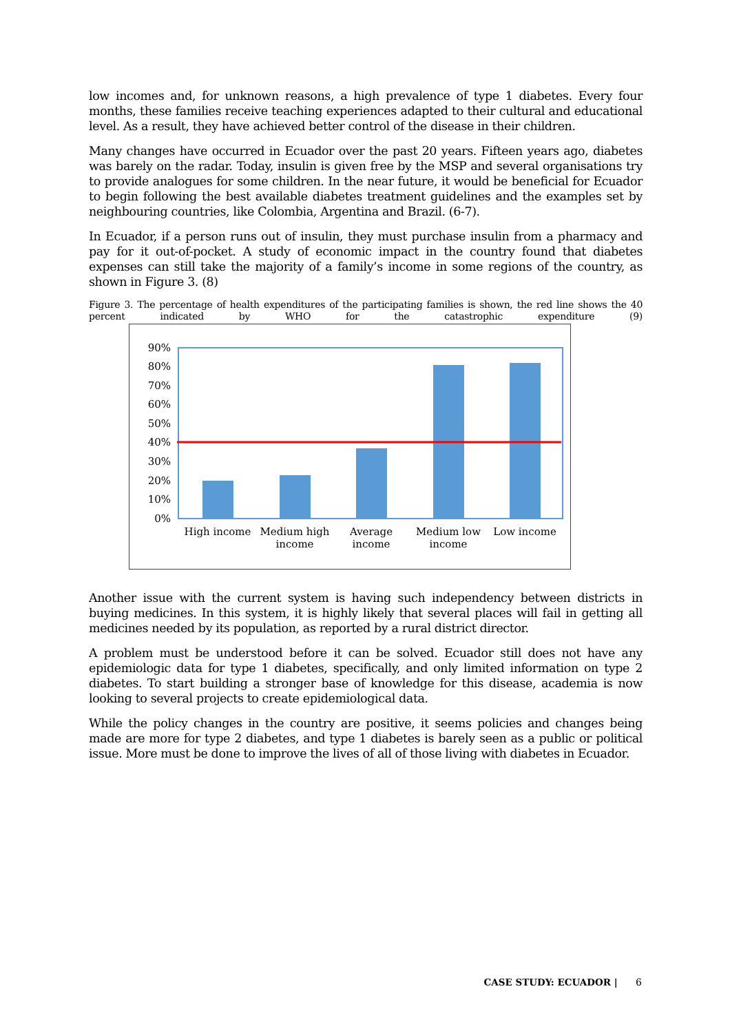low incomes and, for unknown reasons, a high prevalence of type 1 diabetes. Every four months, these families receive teaching experiences adapted to their cultural and educational level. As a result, they have achieved better control of the disease in their children.
Many changes have occurred in Ecuador over the past 20 years. Fifteen years ago, diabetes was barely on the radar. Today, insulin is given free by the MSP and several organisations try to provide analogues for some children. In the near future, it would be beneficial for Ecuador to begin following the best available diabetes treatment guidelines and the examples set by neighbouring countries, like Colombia, Argentina and Brazil. (6-7).
In Ecuador, if a person runs out of insulin, they must purchase insulin from a pharmacy and pay for it out-of-pocket. A study of economic impact in the country found that diabetes expenses can still take the majority of a family’s income in some regions of the country, as shown in Figure 3. (8)
Figure 3. The percentage of health expenditures of the participating families is shown, the red line shows the 40 percent indicated by WHO for the catastrophic expenditure (9)
90%
80%
70%
60%
50%
40%
30%
20%
10%
0%
High income
Medium high
income
Average
income
Medium low
income
Low income
Another issue with the current system is having such independency between districts in buying medicines. In this system, it is highly likely that several places will fail in getting all medicines needed by its population, as reported by a rural district director.
A problem must be understood before it can be solved. Ecuador still does not have any epidemiologic data for type 1 diabetes, specifically, and only limited information on type 2 diabetes. To start building a stronger base of knowledge for this disease, academia is now looking to several projects to create epidemiological data.
While the policy changes in the country are positive, it seems policies and changes being made are more for type 2 diabetes, and type 1 diabetes is barely seen as a public or political issue. More must be done to improve the lives of all of those living with diabetes in Ecuador.
CASE STUDY: ECUADOR | 6